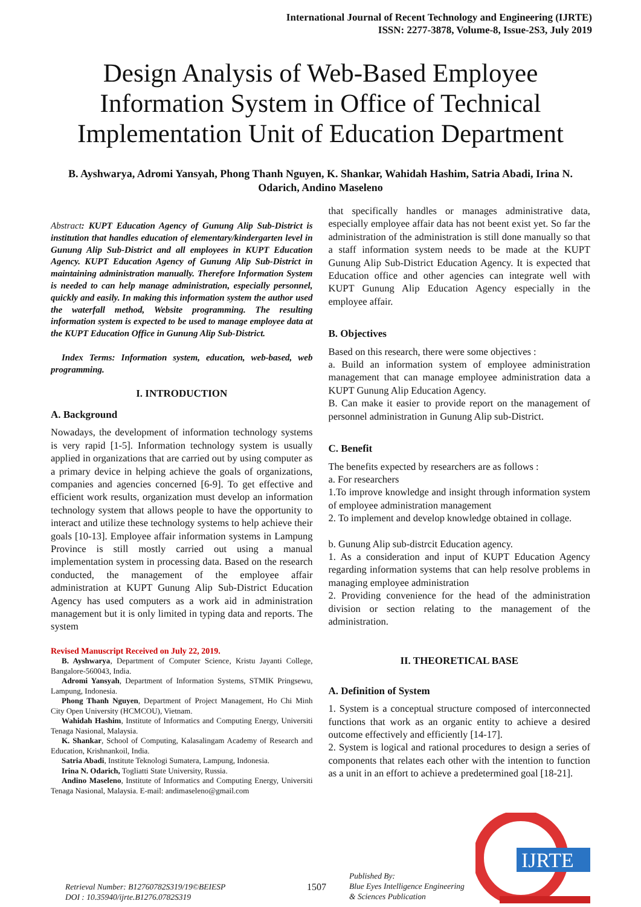International Journal of Recent Technology and Engineering (IJRTE)
ISSN: 2277-3878, Volume-8, Issue-2S3, July 2019
Design Analysis of Web-Based Employee Information System in Office of Technical Implementation Unit of Education Department
B. Ayshwarya, Adromi Yansyah, Phong Thanh Nguyen, K. Shankar, Wahidah Hashim, Satria Abadi, Irina N. Odarich, Andino Maseleno
Abstract: KUPT Education Agency of Gunung Alip Sub-District is institution that handles education of elementary/kindergarten level in Gunung Alip Sub-District and all employees in KUPT Education Agency. KUPT Education Agency of Gunung Alip Sub-District in maintaining administration manually. Therefore Information System is needed to can help manage administration, especially personnel, quickly and easily. In making this information system the author used the waterfall method, Website programming. The resulting information system is expected to be used to manage employee data at the KUPT Education Office in Gunung Alip Sub-District.
Index Terms: Information system, education, web-based, web programming.
I. INTRODUCTION
A. Background
Nowadays, the development of information technology systems is very rapid [1-5]. Information technology system is usually applied in organizations that are carried out by using computer as a primary device in helping achieve the goals of organizations, companies and agencies concerned [6-9]. To get effective and efficient work results, organization must develop an information technology system that allows people to have the opportunity to interact and utilize these technology systems to help achieve their goals [10-13]. Employee affair information systems in Lampung Province is still mostly carried out using a manual implementation system in processing data. Based on the research conducted, the management of the employee affair administration at KUPT Gunung Alip Sub-District Education Agency has used computers as a work aid in administration management but it is only limited in typing data and reports. The system
Revised Manuscript Received on July 22, 2019.
B. Ayshwarya, Department of Computer Science, Kristu Jayanti College, Bangalore-560043, India.
Adromi Yansyah, Department of Information Systems, STMIK Pringsewu, Lampung, Indonesia.
Phong Thanh Nguyen, Department of Project Management, Ho Chi Minh City Open University (HCMCOU), Vietnam.
Wahidah Hashim, Institute of Informatics and Computing Energy, Universiti Tenaga Nasional, Malaysia.
K. Shankar, School of Computing, Kalasalingam Academy of Research and Education, Krishnankoil, India.
Satria Abadi, Institute Teknologi Sumatera, Lampung, Indonesia.
Irina N. Odarich, Togliatti State University, Russia.
Andino Maseleno, Institute of Informatics and Computing Energy, Universiti Tenaga Nasional, Malaysia. E-mail: andimaseleno@gmail.com
that specifically handles or manages administrative data, especially employee affair data has not beent exist yet. So far the administration of the administration is still done manually so that a staff information system needs to be made at the KUPT Gunung Alip Sub-District Education Agency. It is expected that Education office and other agencies can integrate well with KUPT Gunung Alip Education Agency especially in the employee affair.
B. Objectives
Based on this research, there were some objectives :
a. Build an information system of employee administration management that can manage employee administration data a KUPT Gunung Alip Education Agency.
B. Can make it easier to provide report on the management of personnel administration in Gunung Alip sub-District.
C. Benefit
The benefits expected by researchers are as follows :
a. For researchers
1.To improve knowledge and insight through information system of employee administration management
2. To implement and develop knowledge obtained in collage.
b. Gunung Alip sub-distrcit Education agency.
1. As a consideration and input of KUPT Education Agency regarding information systems that can help resolve problems in managing employee administration
2. Providing convenience for the head of the administration division or section relating to the management of the administration.
II. THEORETICAL BASE
A. Definition of System
1. System is a conceptual structure composed of interconnected functions that work as an organic entity to achieve a desired outcome effectively and efficiently [14-17].
2. System is logical and rational procedures to design a series of components that relates each other with the intention to function as a unit in an effort to achieve a predetermined goal [18-21].
Retrieval Number: B12760782S319/19©BEIESP
DOI : 10.35940/ijrte.B1276.0782S319
1507
Published By:
Blue Eyes Intelligence Engineering
& Sciences Publication
IJRTE